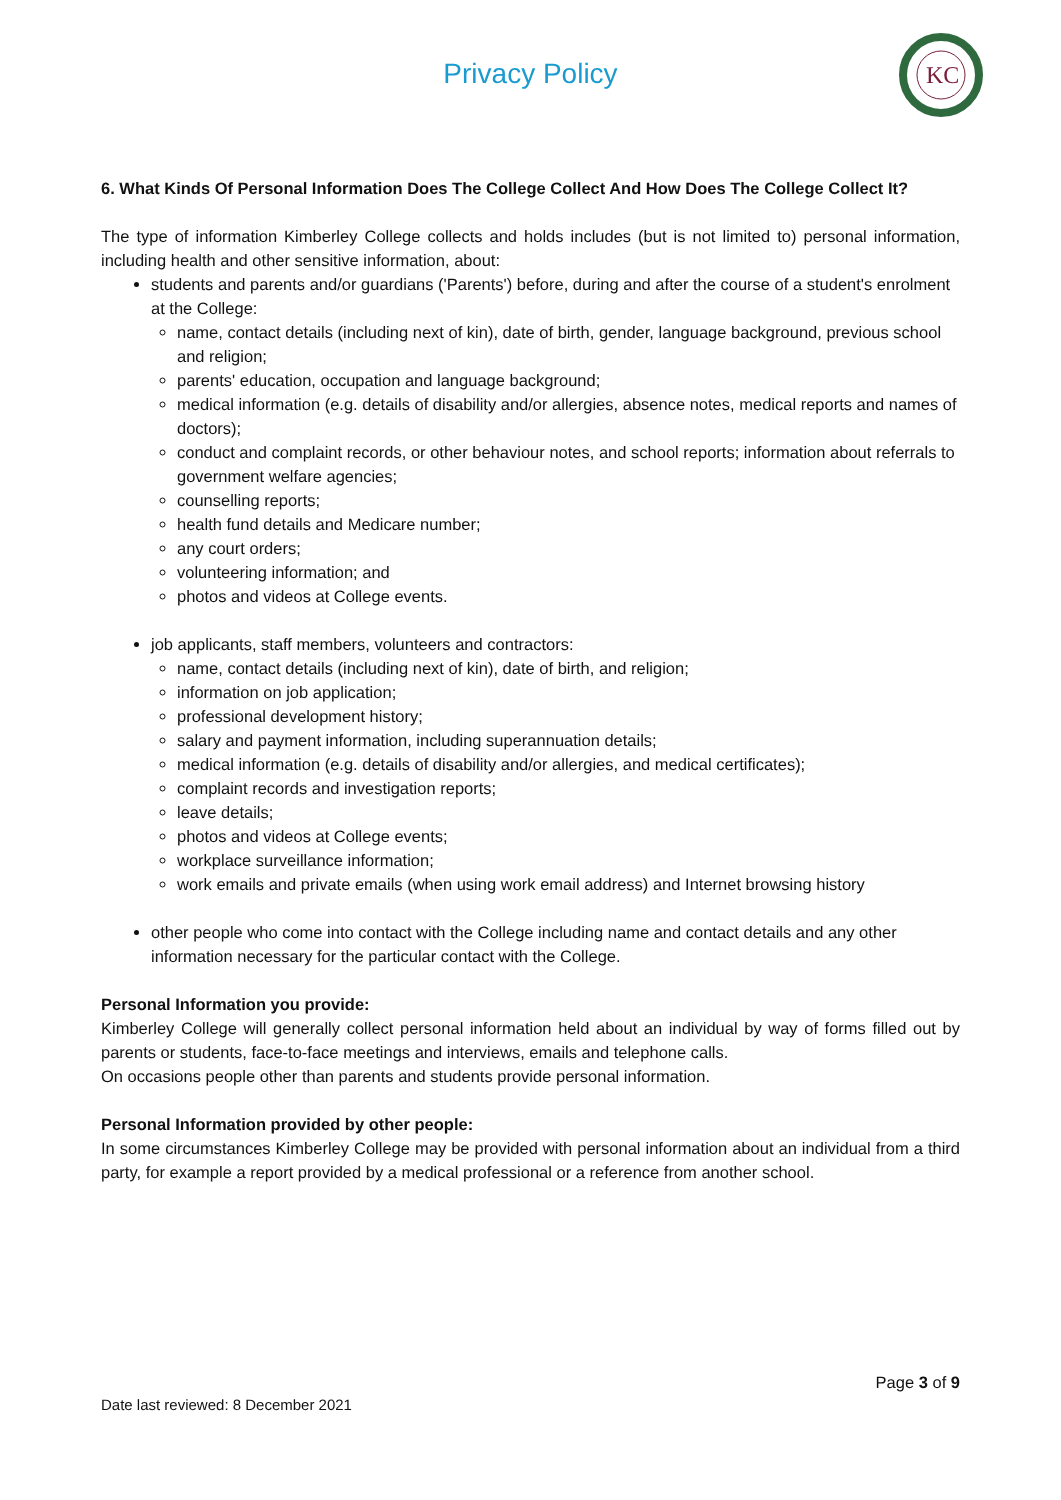Privacy Policy
KC
6. What Kinds Of Personal Information Does The College Collect And How Does The College Collect It?
The type of information Kimberley College collects and holds includes (but is not limited to) personal information, including health and other sensitive information, about:
students and parents and/or guardians ('Parents') before, during and after the course of a student's enrolment at the College:
name, contact details (including next of kin), date of birth, gender, language background, previous school and religion;
parents' education, occupation and language background;
medical information (e.g. details of disability and/or allergies, absence notes, medical reports and names of doctors);
conduct and complaint records, or other behaviour notes, and school reports; information about referrals to government welfare agencies;
counselling reports;
health fund details and Medicare number;
any court orders;
volunteering information; and
photos and videos at College events.
job applicants, staff members, volunteers and contractors:
name, contact details (including next of kin), date of birth, and religion;
information on job application;
professional development history;
salary and payment information, including superannuation details;
medical information (e.g. details of disability and/or allergies, and medical certificates);
complaint records and investigation reports;
leave details;
photos and videos at College events;
workplace surveillance information;
work emails and private emails (when using work email address) and Internet browsing history
other people who come into contact with the College including name and contact details and any other information necessary for the particular contact with the College.
Personal Information you provide:
Kimberley College will generally collect personal information held about an individual by way of forms filled out by parents or students, face-to-face meetings and interviews, emails and telephone calls.
On occasions people other than parents and students provide personal information.
Personal Information provided by other people:
In some circumstances Kimberley College may be provided with personal information about an individual from a third party, for example a report provided by a medical professional or a reference from another school.
Page 3 of 9
Date last reviewed: 8 December 2021